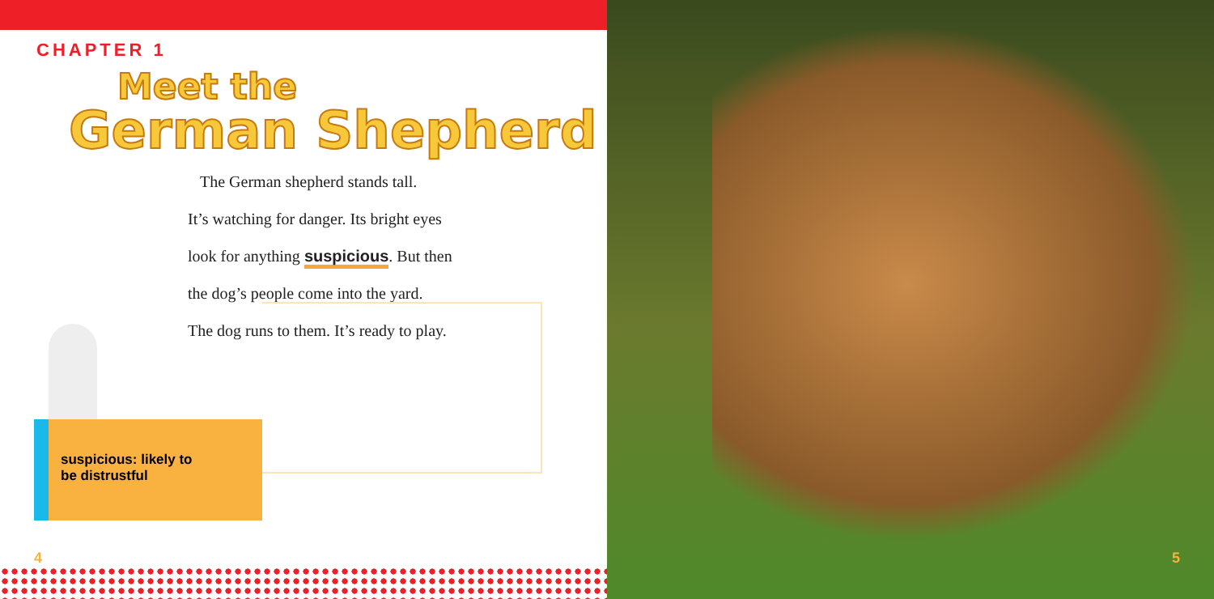CHAPTER 1
Meet the
German Shepherd
The German shepherd stands tall.
It’s watching for danger. Its bright eyes
look for anything suspicious. But then
the dog’s people come into the yard.
The dog runs to them. It’s ready to play.
suspicious: likely to
be distrustful
4
5